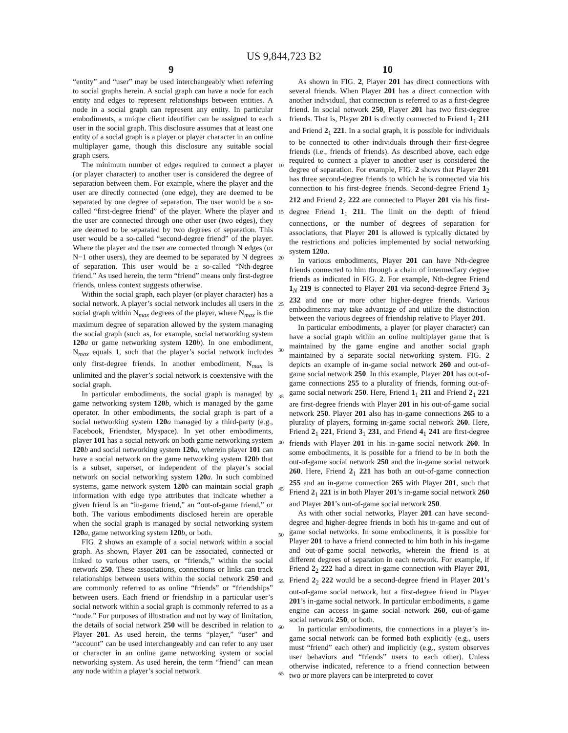US 9,844,723 B2
9 10
“entity” and “user” may be used interchangeably when referring to social graphs herein. A social graph can have a node for each entity and edges to represent relationships between entities. A node in a social graph can represent any entity. In particular embodiments, a unique client identifier can be assigned to each user in the social graph. This disclosure assumes that at least one entity of a social graph is a player or player character in an online multiplayer game, though this disclosure any suitable social graph users.
The minimum number of edges required to connect a player (or player character) to another user is considered the degree of separation between them. For example, where the player and the user are directly connected (one edge), they are deemed to be separated by one degree of separation. The user would be a so-called “first-degree friend” of the player. Where the player and the user are connected through one other user (two edges), they are deemed to be separated by two degrees of separation. This user would be a so-called “second-degree friend” of the player. Where the player and the user are connected through N edges (or N−1 other users), they are deemed to be separated by N degrees of separation. This user would be a so-called “Nth-degree friend.” As used herein, the term “friend” means only first-degree friends, unless context suggests otherwise.
Within the social graph, each player (or player character) has a social network. A player’s social network includes all users in the social graph within N<sub>max</sub> degrees of the player, where N<sub>max</sub> is the maximum degree of separation allowed by the system managing the social graph (such as, for example, social networking system 120 a or game networking system 120 b). In one embodiment, N<sub>max</sub> equals 1, such that the player’s social network includes only first-degree friends. In another embodiment, N<sub>max</sub> is unlimited and the player’s social network is coextensive with the social graph.
In particular embodiments, the social graph is managed by game networking system 120 b, which is managed by the game operator. In other embodiments, the social graph is part of a social networking system 120 a managed by a third-party (e.g., Facebook, Friendster, Myspace). In yet other embodiments, player 101 has a social network on both game networking system 120 b and social networking system 120 a, wherein player 101 can have a social network on the game networking system 120 b that is a subset, superset, or independent of the player’s social network on social networking system 120 a. In such combined systems, game network system 120 b can maintain social graph information with edge type attributes that indicate whether a given friend is an “in-game friend,” an “out-of-game friend,” or both. The various embodiments disclosed herein are operable when the social graph is managed by social networking system 120 a, game networking system 120 b, or both.
FIG. 2 shows an example of a social network within a social graph. As shown, Player 201 can be associated, connected or linked to various other users, or “friends,” within the social network 250. These associations, connections or links can track relationships between users within the social network 250 and are commonly referred to as online “friends” or “friendships” between users. Each friend or friendship in a particular user’s social network within a social graph is commonly referred to as a “node.” For purposes of illustration and not by way of limitation, the details of social network 250 will be described in relation to Player 201. As used herein, the terms “player,” “user” and “account” can be used interchangeably and can refer to any user or character in an online game networking system or social networking system. As used herein, the term “friend” can mean any node within a player’s social network.
5
10
15
20
25
30
35
40
45
50
55
60
65
As shown in FIG. 2, Player 201 has direct connections with several friends. When Player 201 has a direct connection with another individual, that connection is referred to as a first-degree friend. In social network 250, Player 201 has two first-degree friends. That is, Player 201 is directly connected to Friend 1<sub>1</sub> 211 and Friend 2<sub>1</sub> 221. In a social graph, it is possible for individuals to be connected to other individuals through their first-degree friends (i.e., friends of friends). As described above, each edge required to connect a player to another user is considered the degree of separation. For example, FIG. 2 shows that Player 201 has three second-degree friends to which he is connected via his connection to his first-degree friends. Second-degree Friend 1<sub>2</sub> 212 and Friend 2<sub>2</sub> 222 are connected to Player 201 via his first-degree Friend 1<sub>1</sub> 211. The limit on the depth of friend connections, or the number of degrees of separation for associations, that Player 201 is allowed is typically dictated by the restrictions and policies implemented by social networking system 120 a.
In various embodiments, Player 201 can have Nth-degree friends connected to him through a chain of intermediary degree friends as indicated in FIG. 2. For example, Nth-degree Friend 1<sub>N</sub> 219 is connected to Player 201 via second-degree Friend 3<sub>2</sub> 232 and one or more other higher-degree friends. Various embodiments may take advantage of and utilize the distinction between the various degrees of friendship relative to Player 201.
In particular embodiments, a player (or player character) can have a social graph within an online multiplayer game that is maintained by the game engine and another social graph maintained by a separate social networking system. FIG. 2 depicts an example of in-game social network 260 and out-of-game social network 250. In this example, Player 201 has out-of-game connections 255 to a plurality of friends, forming out-of-game social network 250. Here, Friend 1<sub>1</sub> 211 and Friend 2<sub>1</sub> 221 are first-degree friends with Player 201 in his out-of-game social network 250. Player 201 also has in-game connections 265 to a plurality of players, forming in-game social network 260. Here, Friend 2<sub>1</sub> 221, Friend 3<sub>1</sub> 231, and Friend 4<sub>1</sub> 241 are first-degree friends with Player 201 in his in-game social network 260. In some embodiments, it is possible for a friend to be in both the out-of-game social network 250 and the in-game social network 260. Here, Friend 2<sub>1</sub> 221 has both an out-of-game connection 255 and an in-game connection 265 with Player 201, such that Friend 2<sub>1</sub> 221 is in both Player 201’s in-game social network 260 and Player 201’s out-of-game social network 250.
As with other social networks, Player 201 can have second-degree and higher-degree friends in both his in-game and out of game social networks. In some embodiments, it is possible for Player 201 to have a friend connected to him both in his in-game and out-of-game social networks, wherein the friend is at different degrees of separation in each network. For example, if Friend 2<sub>2</sub> 222 had a direct in-game connection with Player 201, Friend 2<sub>2</sub> 222 would be a second-degree friend in Player 201’s out-of-game social network, but a first-degree friend in Player 201’s in-game social network. In particular embodiments, a game engine can access in-game social network 260, out-of-game social network 250, or both.
In particular embodiments, the connections in a player’s in-game social network can be formed both explicitly (e.g., users must “friend” each other) and implicitly (e.g., system observes user behaviors and “friends” users to each other). Unless otherwise indicated, reference to a friend connection between two or more players can be interpreted to cover